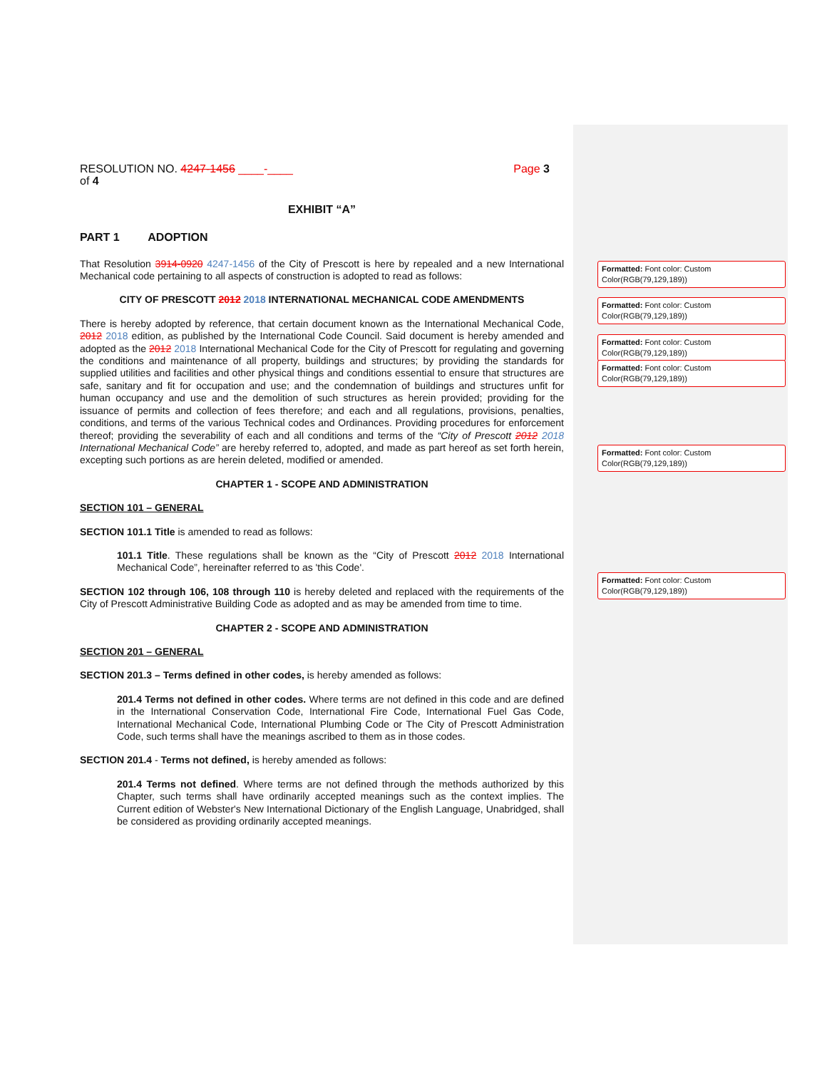RESOLUTION NO. 4247-1456 ____-____ Page 3
of 4
EXHIBIT “A”
PART 1 ADOPTION
That Resolution 3914-0920 4247-1456 of the City of Prescott is here by repealed and a new International Mechanical code pertaining to all aspects of construction is adopted to read as follows:
CITY OF PRESCOTT 2012 2018 INTERNATIONAL MECHANICAL CODE AMENDMENTS
There is hereby adopted by reference, that certain document known as the International Mechanical Code, 2012 2018 edition, as published by the International Code Council. Said document is hereby amended and adopted as the 2012 2018 International Mechanical Code for the City of Prescott for regulating and governing the conditions and maintenance of all property, buildings and structures; by providing the standards for supplied utilities and facilities and other physical things and conditions essential to ensure that structures are safe, sanitary and fit for occupation and use; and the condemnation of buildings and structures unfit for human occupancy and use and the demolition of such structures as herein provided; providing for the issuance of permits and collection of fees therefore; and each and all regulations, provisions, penalties, conditions, and terms of the various Technical codes and Ordinances. Providing procedures for enforcement thereof; providing the severability of each and all conditions and terms of the “City of Prescott 2012 2018 International Mechanical Code” are hereby referred to, adopted, and made as part hereof as set forth herein, excepting such portions as are herein deleted, modified or amended.
CHAPTER 1 - SCOPE AND ADMINISTRATION
SECTION 101 – GENERAL
SECTION 101.1 Title is amended to read as follows:
101.1 Title. These regulations shall be known as the “City of Prescott 2012 2018 International Mechanical Code”, hereinafter referred to as 'this Code'.
SECTION 102 through 106, 108 through 110 is hereby deleted and replaced with the requirements of the City of Prescott Administrative Building Code as adopted and as may be amended from time to time.
CHAPTER 2 - SCOPE AND ADMINISTRATION
SECTION 201 – GENERAL
SECTION 201.3 – Terms defined in other codes, is hereby amended as follows:
201.4 Terms not defined in other codes. Where terms are not defined in this code and are defined in the International Conservation Code, International Fire Code, International Fuel Gas Code, International Mechanical Code, International Plumbing Code or The City of Prescott Administration Code, such terms shall have the meanings ascribed to them as in those codes.
SECTION 201.4 - Terms not defined, is hereby amended as follows:
201.4 Terms not defined. Where terms are not defined through the methods authorized by this Chapter, such terms shall have ordinarily accepted meanings such as the context implies. The Current edition of Webster's New International Dictionary of the English Language, Unabridged, shall be considered as providing ordinarily accepted meanings.
Formatted: Font color: Custom Color(RGB(79,129,189))
Formatted: Font color: Custom Color(RGB(79,129,189))
Formatted: Font color: Custom Color(RGB(79,129,189))
Formatted: Font color: Custom Color(RGB(79,129,189))
Formatted: Font color: Custom Color(RGB(79,129,189))
Formatted: Font color: Custom Color(RGB(79,129,189))